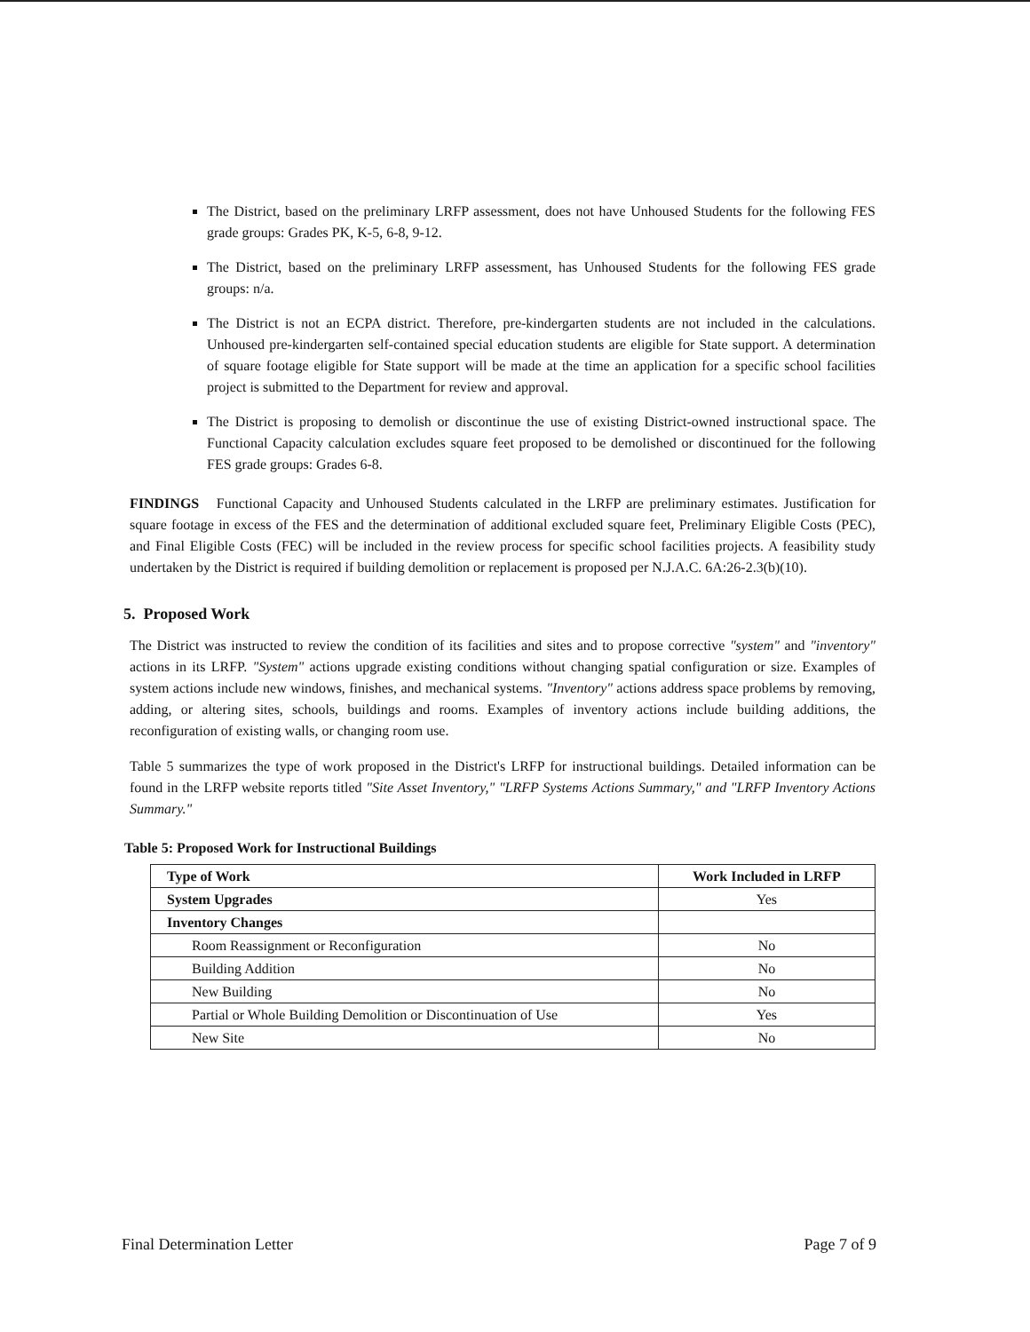The District, based on the preliminary LRFP assessment, does not have Unhoused Students for the following FES grade groups: Grades PK, K-5, 6-8, 9-12.
The District, based on the preliminary LRFP assessment, has Unhoused Students for the following FES grade groups: n/a.
The District is not an ECPA district. Therefore, pre-kindergarten students are not included in the calculations. Unhoused pre-kindergarten self-contained special education students are eligible for State support. A determination of square footage eligible for State support will be made at the time an application for a specific school facilities project is submitted to the Department for review and approval.
The District is proposing to demolish or discontinue the use of existing District-owned instructional space. The Functional Capacity calculation excludes square feet proposed to be demolished or discontinued for the following FES grade groups: Grades 6-8.
FINDINGS Functional Capacity and Unhoused Students calculated in the LRFP are preliminary estimates. Justification for square footage in excess of the FES and the determination of additional excluded square feet, Preliminary Eligible Costs (PEC), and Final Eligible Costs (FEC) will be included in the review process for specific school facilities projects. A feasibility study undertaken by the District is required if building demolition or replacement is proposed per N.J.A.C. 6A:26-2.3(b)(10).
5. Proposed Work
The District was instructed to review the condition of its facilities and sites and to propose corrective "system" and "inventory" actions in its LRFP. "System" actions upgrade existing conditions without changing spatial configuration or size. Examples of system actions include new windows, finishes, and mechanical systems. "Inventory" actions address space problems by removing, adding, or altering sites, schools, buildings and rooms. Examples of inventory actions include building additions, the reconfiguration of existing walls, or changing room use.
Table 5 summarizes the type of work proposed in the District's LRFP for instructional buildings. Detailed information can be found in the LRFP website reports titled "Site Asset Inventory," "LRFP Systems Actions Summary," and "LRFP Inventory Actions Summary."
Table 5: Proposed Work for Instructional Buildings
| Type of Work | Work Included in LRFP |
| --- | --- |
| System Upgrades | Yes |
| Inventory Changes | |
| Room Reassignment or Reconfiguration | No |
| Building Addition | No |
| New Building | No |
| Partial or Whole Building Demolition or Discontinuation of Use | Yes |
| New Site | No |
Final Determination Letter Page 7 of 9